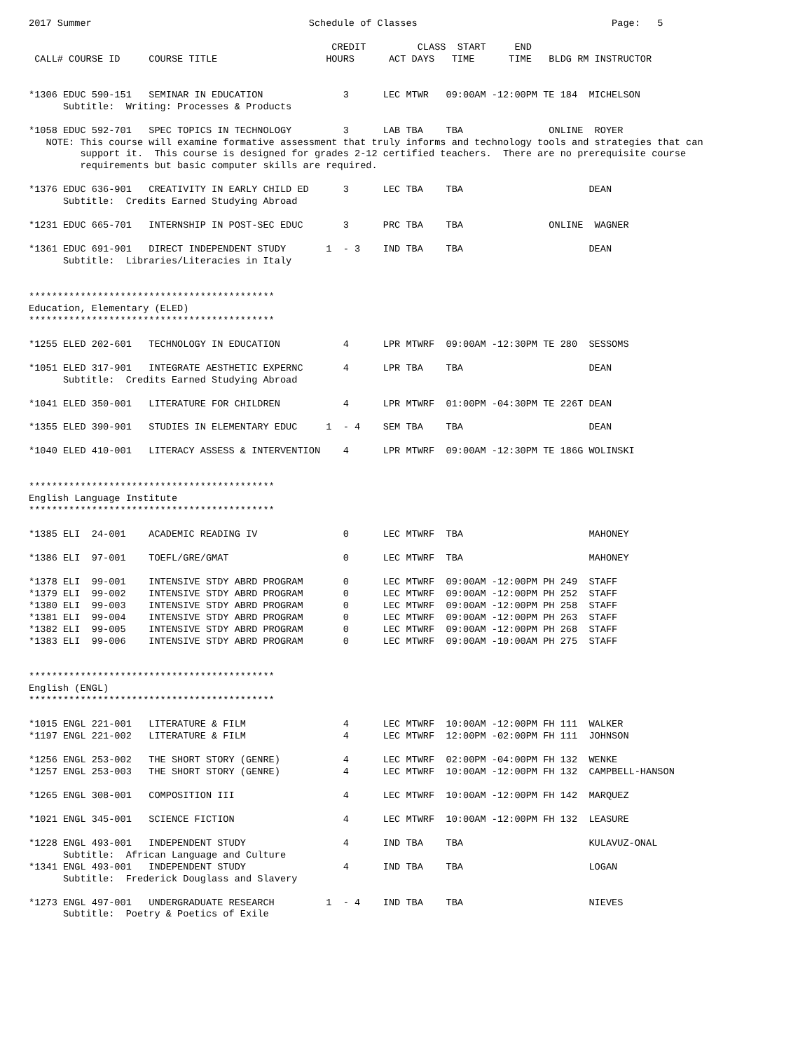2017 Summer                                      Schedule of Classes                                  Page:   5

                                                     CREDIT         CLASS  START     END
 CALL# COURSE ID     COURSE TITLE                   HOURS      ACT DAYS   TIME      TIME   BLDG RM INSTRUCTOR


*1306 EDUC 590-151   SEMINAR IN EDUCATION              3      LEC MTWR   09:00AM -12:00PM TE 184  MICHELSON
      Subtitle:  Writing: Processes & Products

*1058 EDUC 592-701   SPEC TOPICS IN TECHNOLOGY         3      LAB TBA    TBA               ONLINE  ROYER
   NOTE: This course will examine formative assessment that truly informs and technology tools and strategies that can
         support it.  This course is designed for grades 2-12 certified teachers.  There are no prerequisite course
         requirements but basic computer skills are required.

*1376 EDUC 636-901   CREATIVITY IN EARLY CHILD ED      3      LEC TBA    TBA                      DEAN
      Subtitle:  Credits Earned Studying Abroad

*1231 EDUC 665-701   INTERNSHIP IN POST-SEC EDUC       3      PRC TBA    TBA               ONLINE  WAGNER

*1361 EDUC 691-901   DIRECT INDEPENDENT STUDY       1  - 3    IND TBA    TBA                      DEAN
      Subtitle:  Libraries/Literacies in Italy


*******************************************
Education, Elementary (ELED)
*******************************************

*1255 ELED 202-601   TECHNOLOGY IN EDUCATION           4      LPR MTWRF  09:00AM -12:30PM TE 280  SESSOMS

*1051 ELED 317-901   INTEGRATE AESTHETIC EXPERNC       4      LPR TBA    TBA                      DEAN
      Subtitle:  Credits Earned Studying Abroad

*1041 ELED 350-001   LITERATURE FOR CHILDREN           4      LPR MTWRF  01:00PM -04:30PM TE 226T DEAN

*1355 ELED 390-901   STUDIES IN ELEMENTARY EDUC     1  - 4    SEM TBA    TBA                      DEAN

*1040 ELED 410-001   LITERACY ASSESS & INTERVENTION    4      LPR MTWRF  09:00AM -12:30PM TE 186G WOLINSKI


*******************************************
English Language Institute
*******************************************

*1385 ELI  24-001    ACADEMIC READING IV               0      LEC MTWRF  TBA                      MAHONEY

*1386 ELI  97-001    TOEFL/GRE/GMAT                    0      LEC MTWRF  TBA                      MAHONEY

*1378 ELI  99-001    INTENSIVE STDY ABRD PROGRAM       0      LEC MTWRF  09:00AM -12:00PM PH 249  STAFF
*1379 ELI  99-002    INTENSIVE STDY ABRD PROGRAM       0      LEC MTWRF  09:00AM -12:00PM PH 252  STAFF
*1380 ELI  99-003    INTENSIVE STDY ABRD PROGRAM       0      LEC MTWRF  09:00AM -12:00PM PH 258  STAFF
*1381 ELI  99-004    INTENSIVE STDY ABRD PROGRAM       0      LEC MTWRF  09:00AM -12:00PM PH 263  STAFF
*1382 ELI  99-005    INTENSIVE STDY ABRD PROGRAM       0      LEC MTWRF  09:00AM -12:00PM PH 268  STAFF
*1383 ELI  99-006    INTENSIVE STDY ABRD PROGRAM       0      LEC MTWRF  09:00AM -10:00AM PH 275  STAFF


*******************************************
English (ENGL)
*******************************************

*1015 ENGL 221-001   LITERATURE & FILM                 4      LEC MTWRF  10:00AM -12:00PM FH 111  WALKER
*1197 ENGL 221-002   LITERATURE & FILM                 4      LEC MTWRF  12:00PM -02:00PM FH 111  JOHNSON

*1256 ENGL 253-002   THE SHORT STORY (GENRE)           4      LEC MTWRF  02:00PM -04:00PM FH 132  WENKE
*1257 ENGL 253-003   THE SHORT STORY (GENRE)           4      LEC MTWRF  10:00AM -12:00PM FH 132  CAMPBELL-HANSON

*1265 ENGL 308-001   COMPOSITION III                   4      LEC MTWRF  10:00AM -12:00PM FH 142  MARQUEZ

*1021 ENGL 345-001   SCIENCE FICTION                   4      LEC MTWRF  10:00AM -12:00PM FH 132  LEASURE

*1228 ENGL 493-001   INDEPENDENT STUDY                 4      IND TBA    TBA                      KULAVUZ-ONAL
      Subtitle:  African Language and Culture
*1341 ENGL 493-001   INDEPENDENT STUDY                 4      IND TBA    TBA                      LOGAN
      Subtitle:  Frederick Douglass and Slavery

*1273 ENGL 497-001   UNDERGRADUATE RESEARCH         1  - 4    IND TBA    TBA                      NIEVES
      Subtitle:  Poetry & Poetics of Exile